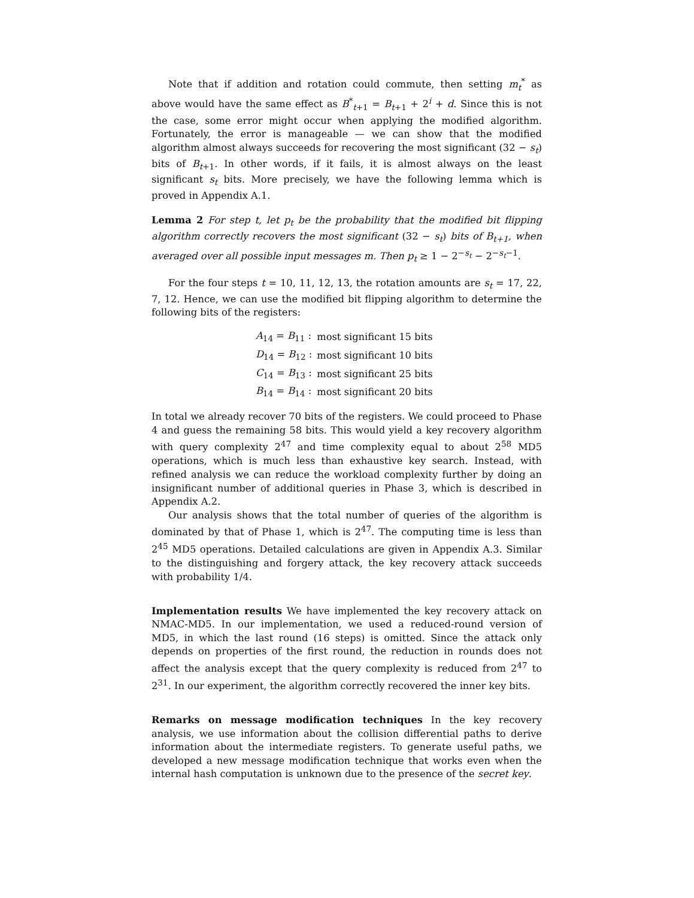Note that if addition and rotation could commute, then setting m<sub>t</sub><sup>*</sup> as above would have the same effect as B<sup>*</sup><sub>t+1</sub> = B<sub>t+1</sub> + 2<sup>i</sup> + d. Since this is not the case, some error might occur when applying the modified algorithm. Fortunately, the error is manageable — we can show that the modified algorithm almost always succeeds for recovering the most significant (32 − s<sub>t</sub>) bits of B<sub>t+1</sub>. In other words, if it fails, it is almost always on the least significant s<sub>t</sub> bits. More precisely, we have the following lemma which is proved in Appendix A.1.
Lemma 2 For step t, let p<sub>t</sub> be the probability that the modified bit flipping algorithm correctly recovers the most significant (32 − s<sub>t</sub>) bits of B<sub>t+1</sub>, when averaged over all possible input messages m. Then p<sub>t</sub> ≥ 1 − 2<sup>−s<sub>t</sub></sup> − 2<sup>−s<sub>t</sub>−1</sup>.
For the four steps t = 10, 11, 12, 13, the rotation amounts are s<sub>t</sub> = 17, 22, 7, 12. Hence, we can use the modified bit flipping algorithm to determine the following bits of the registers:
| A<sub>14</sub> = B<sub>11</sub> : | most significant 15 bits |
| D<sub>14</sub> = B<sub>12</sub> : | most significant 10 bits |
| C<sub>14</sub> = B<sub>13</sub> : | most significant 25 bits |
| B<sub>14</sub> = B<sub>14</sub> : | most significant 20 bits |
In total we already recover 70 bits of the registers. We could proceed to Phase 4 and guess the remaining 58 bits. This would yield a key recovery algorithm with query complexity 2<sup>47</sup> and time complexity equal to about 2<sup>58</sup> MD5 operations, which is much less than exhaustive key search. Instead, with refined analysis we can reduce the workload complexity further by doing an insignificant number of additional queries in Phase 3, which is described in Appendix A.2.
Our analysis shows that the total number of queries of the algorithm is dominated by that of Phase 1, which is 2<sup>47</sup>. The computing time is less than 2<sup>45</sup> MD5 operations. Detailed calculations are given in Appendix A.3. Similar to the distinguishing and forgery attack, the key recovery attack succeeds with probability 1/4.
Implementation results We have implemented the key recovery attack on NMAC-MD5. In our implementation, we used a reduced-round version of MD5, in which the last round (16 steps) is omitted. Since the attack only depends on properties of the first round, the reduction in rounds does not affect the analysis except that the query complexity is reduced from 2<sup>47</sup> to 2<sup>31</sup>. In our experiment, the algorithm correctly recovered the inner key bits.
Remarks on message modification techniques In the key recovery analysis, we use information about the collision differential paths to derive information about the intermediate registers. To generate useful paths, we developed a new message modification technique that works even when the internal hash computation is unknown due to the presence of the secret key.